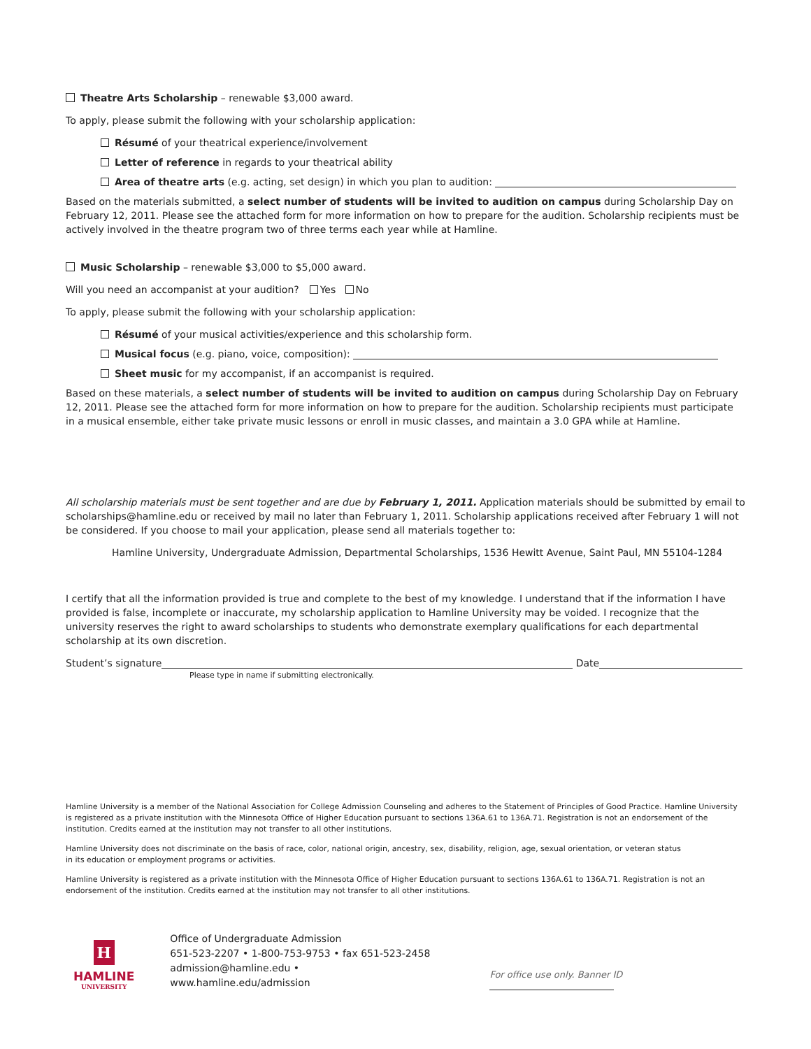Theatre Arts Scholarship – renewable $3,000 award.
To apply, please submit the following with your scholarship application:
Résumé of your theatrical experience/involvement
Letter of reference in regards to your theatrical ability
Area of theatre arts (e.g. acting, set design) in which you plan to audition:
Based on the materials submitted, a select number of students will be invited to audition on campus during Scholarship Day on February 12, 2011. Please see the attached form for more information on how to prepare for the audition. Scholarship recipients must be actively involved in the theatre program two of three terms each year while at Hamline.
Music Scholarship – renewable $3,000 to $5,000 award.
Will you need an accompanist at your audition? Yes No
To apply, please submit the following with your scholarship application:
Résumé of your musical activities/experience and this scholarship form.
Musical focus (e.g. piano, voice, composition):
Sheet music for my accompanist, if an accompanist is required.
Based on these materials, a select number of students will be invited to audition on campus during Scholarship Day on February 12, 2011. Please see the attached form for more information on how to prepare for the audition. Scholarship recipients must participate in a musical ensemble, either take private music lessons or enroll in music classes, and maintain a 3.0 GPA while at Hamline.
All scholarship materials must be sent together and are due by February 1, 2011. Application materials should be submitted by email to scholarships@hamline.edu or received by mail no later than February 1, 2011. Scholarship applications received after February 1 will not be considered. If you choose to mail your application, please send all materials together to:
Hamline University, Undergraduate Admission, Departmental Scholarships, 1536 Hewitt Avenue, Saint Paul, MN 55104-1284
I certify that all the information provided is true and complete to the best of my knowledge. I understand that if the information I have provided is false, incomplete or inaccurate, my scholarship application to Hamline University may be voided. I recognize that the university reserves the right to award scholarships to students who demonstrate exemplary qualifications for each departmental scholarship at its own discretion.
Student’s signature Date
Please type in name if submitting electronically.
Hamline University is a member of the National Association for College Admission Counseling and adheres to the Statement of Principles of Good Practice. Hamline University is registered as a private institution with the Minnesota Office of Higher Education pursuant to sections 136A.61 to 136A.71. Registration is not an endorsement of the institution. Credits earned at the institution may not transfer to all other institutions.
Hamline University does not discriminate on the basis of race, color, national origin, ancestry, sex, disability, religion, age, sexual orientation, or veteran status
in its education or employment programs or activities.
Hamline University is registered as a private institution with the Minnesota Office of Higher Education pursuant to sections 136A.61 to 136A.71. Registration is not an endorsement of the institution. Credits earned at the institution may not transfer to all other institutions.
H
HAMLINE
UNIVERSITY
Office of Undergraduate Admission
651-523-2207 • 1-800-753-9753 • fax 651-523-2458
admission@hamline.edu • www.hamline.edu/admission
For office use only. Banner ID